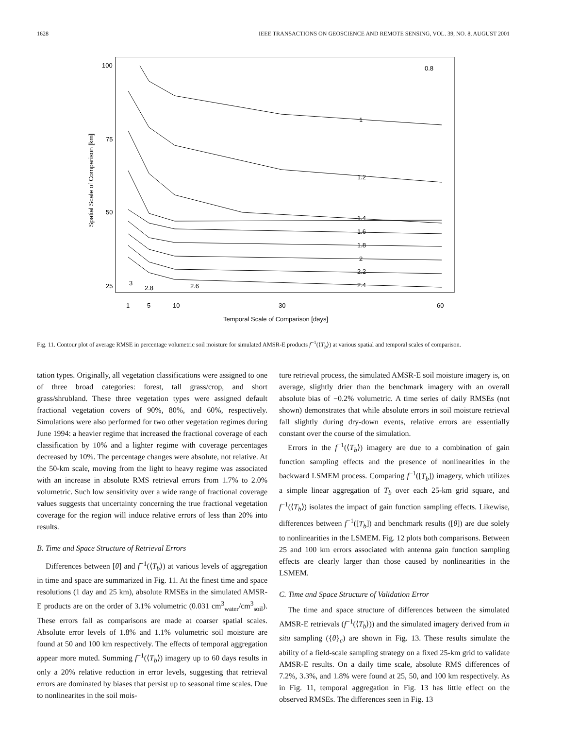1628 IEEE TRANSACTIONS ON GEOSCIENCE AND REMOTE SENSING, VOL. 39, NO. 8, AUGUST 2001
100
75
50
25
1
5
10
30
60
Temporal Scale of Comparison [days]
Spatial Scale of Comparison [km]
0.8
1
1.2
1.4
1.6
1.8
2
2.2
2.4
2.6
2.8
3
Fig. 11. Contour plot of average RMSE in percentage volumetric soil moisture for simulated AMSR-E products f<sup>−1</sup>(⟨T<sub>b</sub>⟩) at various spatial and temporal scales of comparison.
tation types. Originally, all vegetation classifications were assigned to one of three broad categories: forest, tall grass/crop, and short grass/shrubland. These three vegetation types were assigned default fractional vegetation covers of 90%, 80%, and 60%, respectively. Simulations were also performed for two other vegetation regimes during June 1994: a heavier regime that increased the fractional coverage of each classification by 10% and a lighter regime with coverage percentages decreased by 10%. The percentage changes were absolute, not relative. At the 50-km scale, moving from the light to heavy regime was associated with an increase in absolute RMS retrieval errors from 1.7% to 2.0% volumetric. Such low sensitivity over a wide range of fractional coverage values suggests that uncertainty concerning the true fractional vegetation coverage for the region will induce relative errors of less than 20% into results.
B. Time and Space Structure of Retrieval Errors
Differences between [θ] and f<sup>−1</sup>(⟨T<sub>b</sub>⟩) at various levels of aggregation in time and space are summarized in Fig. 11. At the finest time and space resolutions (1 day and 25 km), absolute RMSEs in the simulated AMSR-E products are on the order of 3.1% volumetric (0.031 cm<sup>3</sup><sub>water</sub>/cm<sup>3</sup><sub>soil</sub>). These errors fall as comparisons are made at coarser spatial scales. Absolute error levels of 1.8% and 1.1% volumetric soil moisture are found at 50 and 100 km respectively. The effects of temporal aggregation appear more muted. Summing f<sup>−1</sup>(⟨T<sub>b</sub>⟩) imagery up to 60 days results in only a 20% relative reduction in error levels, suggesting that retrieval errors are dominated by biases that persist up to seasonal time scales. Due to nonlinearites in the soil mois-
ture retrieval process, the simulated AMSR-E soil moisture imagery is, on average, slightly drier than the benchmark imagery with an overall absolute bias of −0.2% volumetric. A time series of daily RMSEs (not shown) demonstrates that while absolute errors in soil moisture retrieval fall slightly during dry-down events, relative errors are essentially constant over the course of the simulation.
Errors in the f<sup>−1</sup>(⟨T<sub>b</sub>⟩) imagery are due to a combination of gain function sampling effects and the presence of nonlinearities in the backward LSMEM process. Comparing f<sup>−1</sup>([T<sub>b</sub>]) imagery, which utilizes a simple linear aggregation of T<sub>b</sub> over each 25-km grid square, and f<sup>−1</sup>(⟨T<sub>b</sub>⟩) isolates the impact of gain function sampling effects. Likewise, differences between f<sup>−1</sup>([T<sub>b</sub>]) and benchmark results ([θ]) are due solely to nonlinearities in the LSMEM. Fig. 12 plots both comparisons. Between 25 and 100 km errors associated with antenna gain function sampling effects are clearly larger than those caused by nonlinearities in the LSMEM.
C. Time and Space Structure of Validation Error
The time and space structure of differences between the simulated AMSR-E retrievals (f<sup>−1</sup>(⟨T<sub>b</sub>⟩)) and the simulated imagery derived from in situ sampling ({θ}<sub>c</sub>) are shown in Fig. 13. These results simulate the ability of a field-scale sampling strategy on a fixed 25-km grid to validate AMSR-E results. On a daily time scale, absolute RMS differences of 7.2%, 3.3%, and 1.8% were found at 25, 50, and 100 km respectively. As in Fig. 11, temporal aggregation in Fig. 13 has little effect on the observed RMSEs. The differences seen in Fig. 13